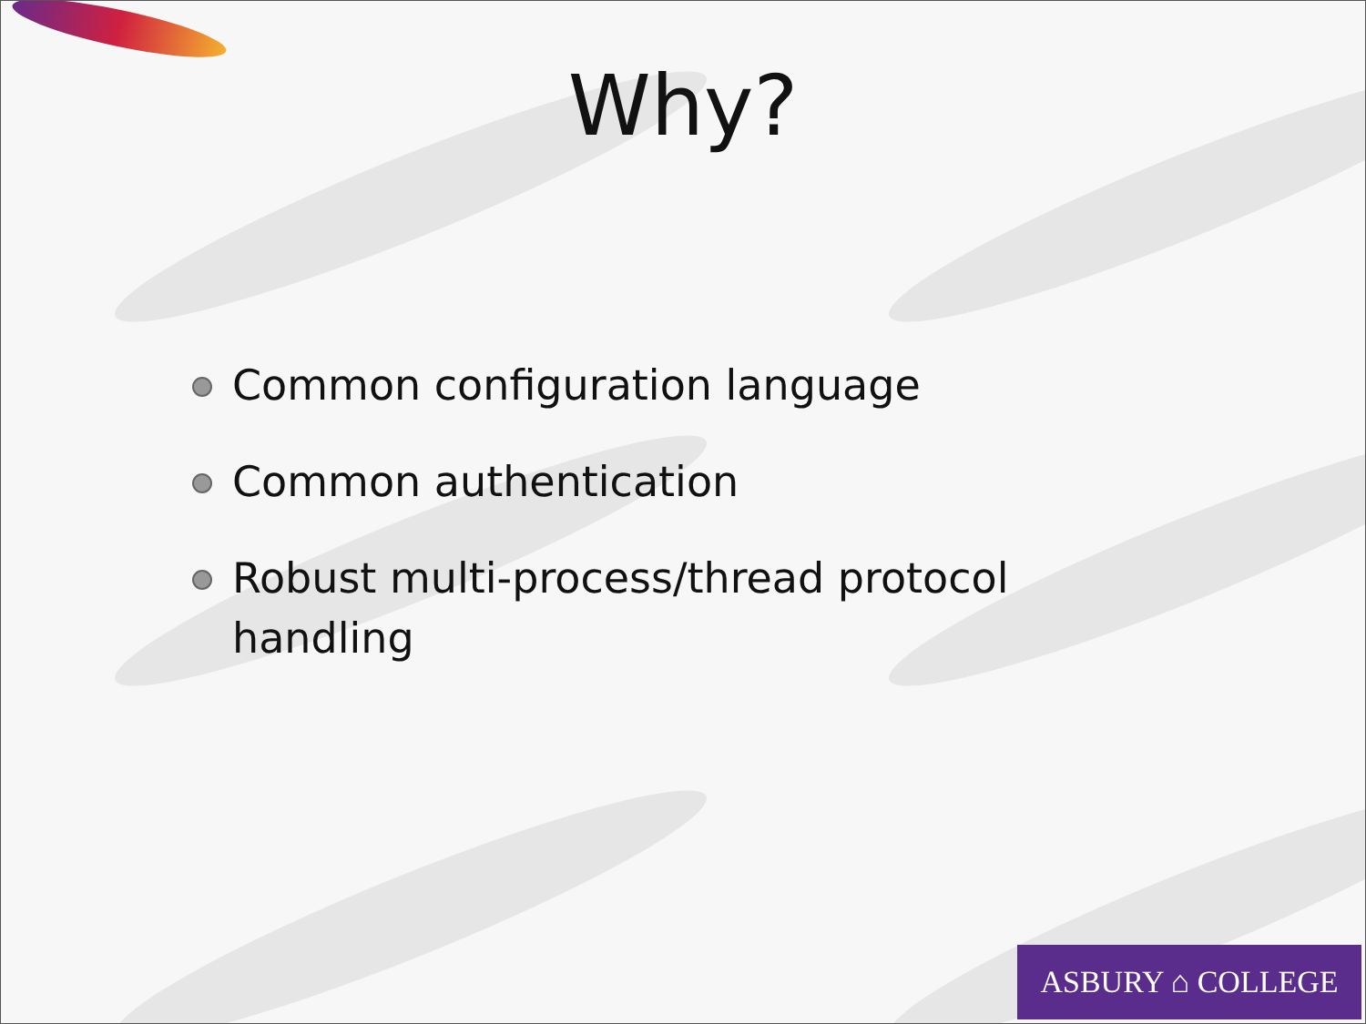Why?
Common configuration language
Common authentication
Robust multi-process/thread protocol handling
ASBURY ⌂ COLLEGE